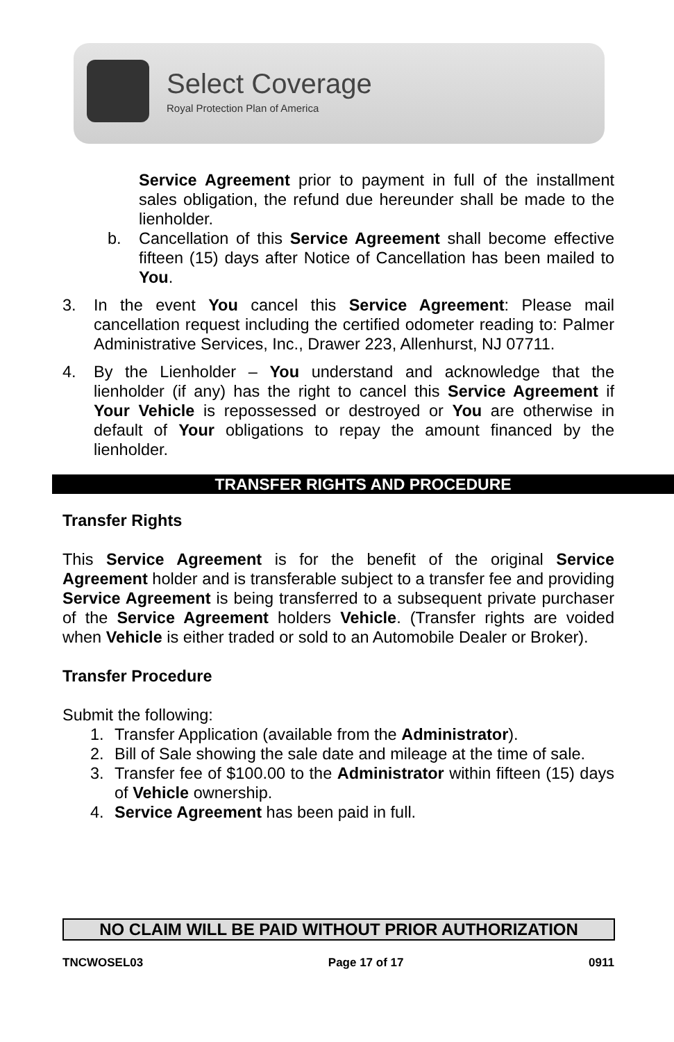Select Coverage
Royal Protection Plan of America
Service Agreement prior to payment in full of the installment sales obligation, the refund due hereunder shall be made to the lienholder.
b. Cancellation of this Service Agreement shall become effective fifteen (15) days after Notice of Cancellation has been mailed to You.
3. In the event You cancel this Service Agreement: Please mail cancellation request including the certified odometer reading to: Palmer Administrative Services, Inc., Drawer 223, Allenhurst, NJ 07711.
4. By the Lienholder – You understand and acknowledge that the lienholder (if any) has the right to cancel this Service Agreement if Your Vehicle is repossessed or destroyed or You are otherwise in default of Your obligations to repay the amount financed by the lienholder.
TRANSFER RIGHTS AND PROCEDURE
Transfer Rights
This Service Agreement is for the benefit of the original Service Agreement holder and is transferable subject to a transfer fee and providing Service Agreement is being transferred to a subsequent private purchaser of the Service Agreement holders Vehicle. (Transfer rights are voided when Vehicle is either traded or sold to an Automobile Dealer or Broker).
Transfer Procedure
Submit the following:
1. Transfer Application (available from the Administrator).
2. Bill of Sale showing the sale date and mileage at the time of sale.
3. Transfer fee of $100.00 to the Administrator within fifteen (15) days of Vehicle ownership.
4. Service Agreement has been paid in full.
NO CLAIM WILL BE PAID WITHOUT PRIOR AUTHORIZATION
TNCWOSEL03 Page 17 of 17 0911